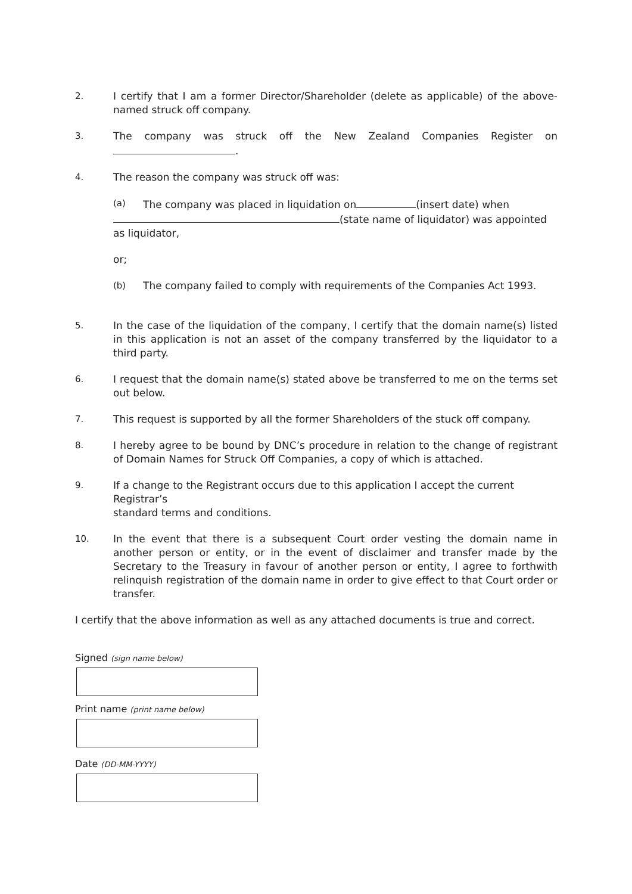2. I certify that I am a former Director/Shareholder (delete as applicable) of the above-named struck off company.
3. The company was struck off the New Zealand Companies Register on .
4. The reason the company was struck off was:
(a) The company was placed in liquidation on (insert date) when
(state name of liquidator) was appointed as liquidator,
or;
(b) The company failed to comply with requirements of the Companies Act 1993.
5. In the case of the liquidation of the company, I certify that the domain name(s) listed in this application is not an asset of the company transferred by the liquidator to a third party.
6. I request that the domain name(s) stated above be transferred to me on the terms set out below.
7. This request is supported by all the former Shareholders of the stuck off company.
8. I hereby agree to be bound by DNC’s procedure in relation to the change of registrant of Domain Names for Struck Off Companies, a copy of which is attached.
9. If a change to the Registrant occurs due to this application I accept the current Registrar’s
standard terms and conditions.
10. In the event that there is a subsequent Court order vesting the domain name in another person or entity, or in the event of disclaimer and transfer made by the Secretary to the Treasury in favour of another person or entity, I agree to forthwith relinquish registration of the domain name in order to give effect to that Court order or transfer.
I certify that the above information as well as any attached documents is true and correct.
Signed (sign name below)
Print name (print name below)
Date (DD-MM-YYYY)